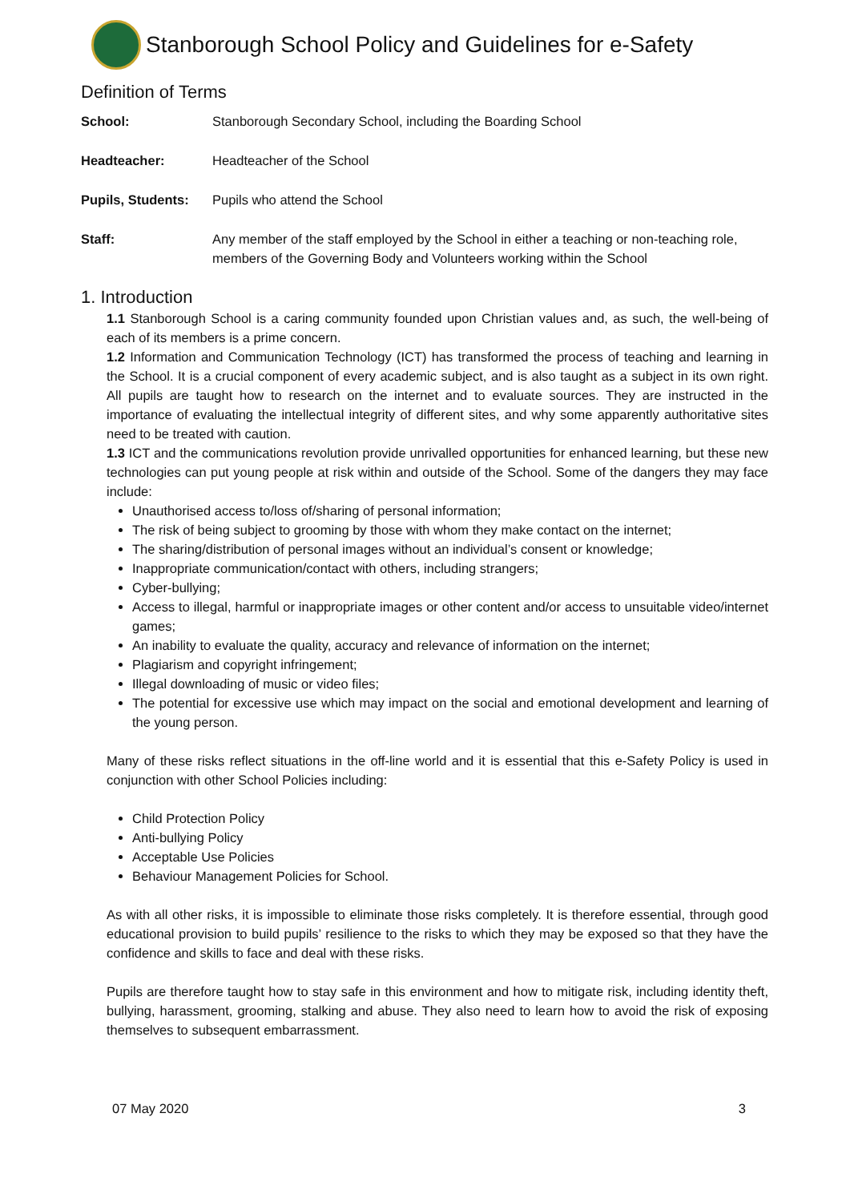Stanborough School Policy and Guidelines for e-Safety
Definition of Terms
School: Stanborough Secondary School, including the Boarding School
Headteacher: Headteacher of the School
Pupils, Students: Pupils who attend the School
Staff: Any member of the staff employed by the School in either a teaching or non-teaching role, members of the Governing Body and Volunteers working within the School
1. Introduction
1.1 Stanborough School is a caring community founded upon Christian values and, as such, the well-being of each of its members is a prime concern.
1.2 Information and Communication Technology (ICT) has transformed the process of teaching and learning in the School. It is a crucial component of every academic subject, and is also taught as a subject in its own right. All pupils are taught how to research on the internet and to evaluate sources. They are instructed in the importance of evaluating the intellectual integrity of different sites, and why some apparently authoritative sites need to be treated with caution.
1.3 ICT and the communications revolution provide unrivalled opportunities for enhanced learning, but these new technologies can put young people at risk within and outside of the School. Some of the dangers they may face include:
Unauthorised access to/loss of/sharing of personal information;
The risk of being subject to grooming by those with whom they make contact on the internet;
The sharing/distribution of personal images without an individual’s consent or knowledge;
Inappropriate communication/contact with others, including strangers;
Cyber-bullying;
Access to illegal, harmful or inappropriate images or other content and/or access to unsuitable video/internet games;
An inability to evaluate the quality, accuracy and relevance of information on the internet;
Plagiarism and copyright infringement;
Illegal downloading of music or video files;
The potential for excessive use which may impact on the social and emotional development and learning of the young person.
Many of these risks reflect situations in the off-line world and it is essential that this e-Safety Policy is used in conjunction with other School Policies including:
Child Protection Policy
Anti-bullying Policy
Acceptable Use Policies
Behaviour Management Policies for School.
As with all other risks, it is impossible to eliminate those risks completely. It is therefore essential, through good educational provision to build pupils’ resilience to the risks to which they may be exposed so that they have the confidence and skills to face and deal with these risks.
Pupils are therefore taught how to stay safe in this environment and how to mitigate risk, including identity theft, bullying, harassment, grooming, stalking and abuse. They also need to learn how to avoid the risk of exposing themselves to subsequent embarrassment.
07 May 2020 3